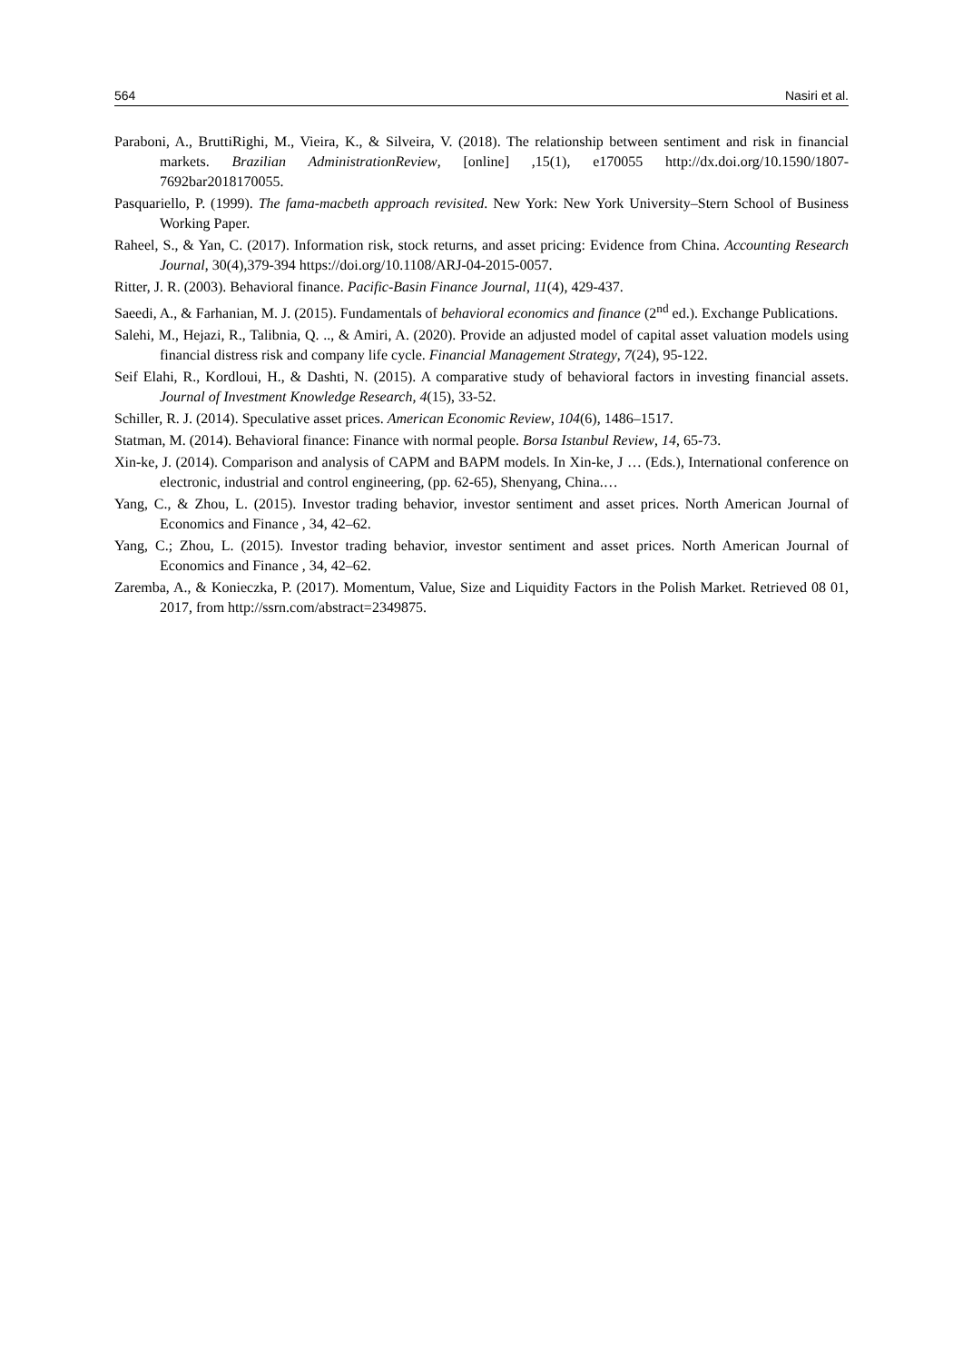564 Nasiri et al.
Paraboni, A., BruttiRighi, M., Vieira, K., & Silveira, V. (2018). The relationship between sentiment and risk in financial markets. Brazilian AdministrationReview, [online] ,15(1), e170055 http://dx.doi.org/10.1590/1807-7692bar2018170055.
Pasquariello, P. (1999). The fama-macbeth approach revisited. New York: New York University–Stern School of Business Working Paper.
Raheel, S., & Yan, C. (2017). Information risk, stock returns, and asset pricing: Evidence from China. Accounting Research Journal, 30(4),379-394 https://doi.org/10.1108/ARJ-04-2015-0057.
Ritter, J. R. (2003). Behavioral finance. Pacific-Basin Finance Journal, 11(4), 429-437.
Saeedi, A., & Farhanian, M. J. (2015). Fundamentals of behavioral economics and finance (2<sup>nd</sup> ed.). Exchange Publications.
Salehi, M., Hejazi, R., Talibnia, Q. .., & Amiri, A. (2020). Provide an adjusted model of capital asset valuation models using financial distress risk and company life cycle. Financial Management Strategy, 7(24), 95-122.
Seif Elahi, R., Kordloui, H., & Dashti, N. (2015). A comparative study of behavioral factors in investing financial assets. Journal of Investment Knowledge Research, 4(15), 33-52.
Schiller, R. J. (2014). Speculative asset prices. American Economic Review, 104(6), 1486–1517.
Statman, M. (2014). Behavioral finance: Finance with normal people. Borsa Istanbul Review, 14, 65-73.
Xin-ke, J. (2014). Comparison and analysis of CAPM and BAPM models. In Xin-ke, J … (Eds.), International conference on electronic, industrial and control engineering, (pp. 62-65), Shenyang, China.…
Yang, C., & Zhou, L. (2015). Investor trading behavior, investor sentiment and asset prices. North American Journal of Economics and Finance , 34, 42–62.
Yang, C.; Zhou, L. (2015). Investor trading behavior, investor sentiment and asset prices. North American Journal of Economics and Finance , 34, 42–62.
Zaremba, A., & Konieczka, P. (2017). Momentum, Value, Size and Liquidity Factors in the Polish Market. Retrieved 08 01, 2017, from http://ssrn.com/abstract=2349875.